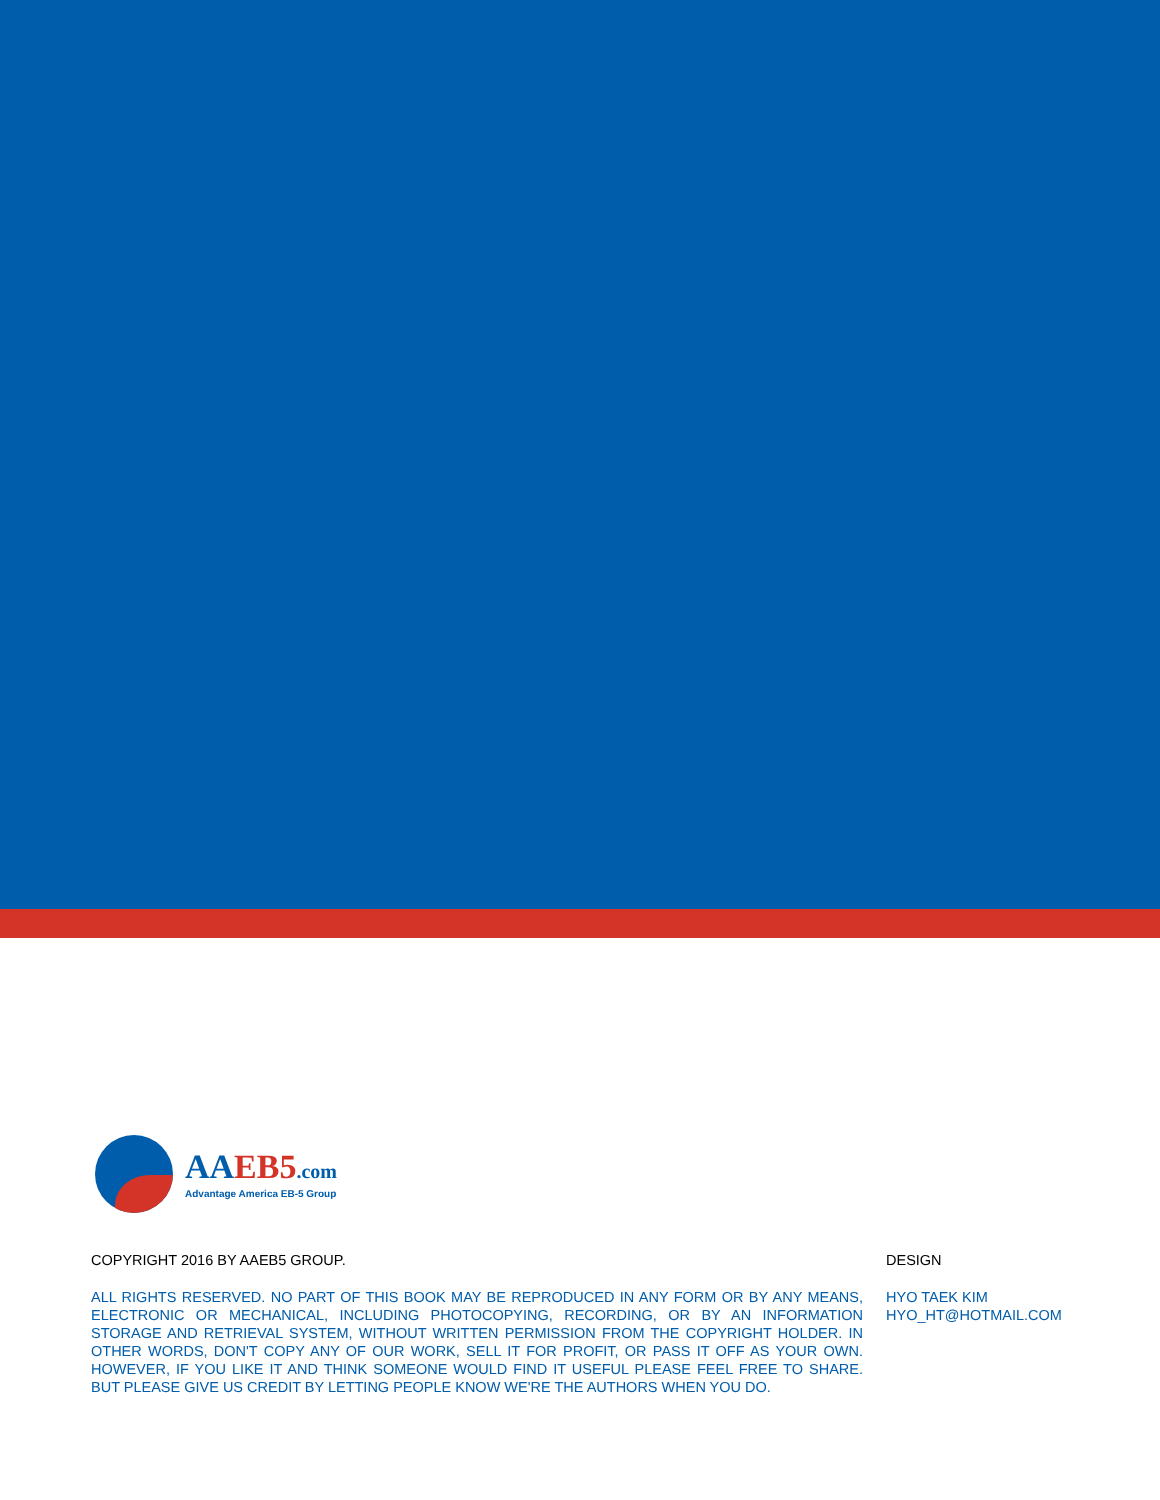AAEB5.com
Advantage America EB-5 Group
COPYRIGHT 2016 BY AAEB5 GROUP.
ALL RIGHTS RESERVED. NO PART OF THIS BOOK MAY BE REPRODUCED IN ANY FORM OR BY ANY MEANS, ELECTRONIC OR MECHANICAL, INCLUDING PHOTOCOPYING, RECORDING, OR BY AN INFORMATION STORAGE AND RETRIEVAL SYSTEM, WITHOUT WRITTEN PERMISSION FROM THE COPYRIGHT HOLDER. IN OTHER WORDS, DON'T COPY ANY OF OUR WORK, SELL IT FOR PROFIT, OR PASS IT OFF AS YOUR OWN. HOWEVER, IF YOU LIKE IT AND THINK SOMEONE WOULD FIND IT USEFUL PLEASE FEEL FREE TO SHARE. BUT PLEASE GIVE US CREDIT BY LETTING PEOPLE KNOW WE'RE THE AUTHORS WHEN YOU DO.
DESIGN
HYO TAEK KIM
HYO_HT@HOTMAIL.COM